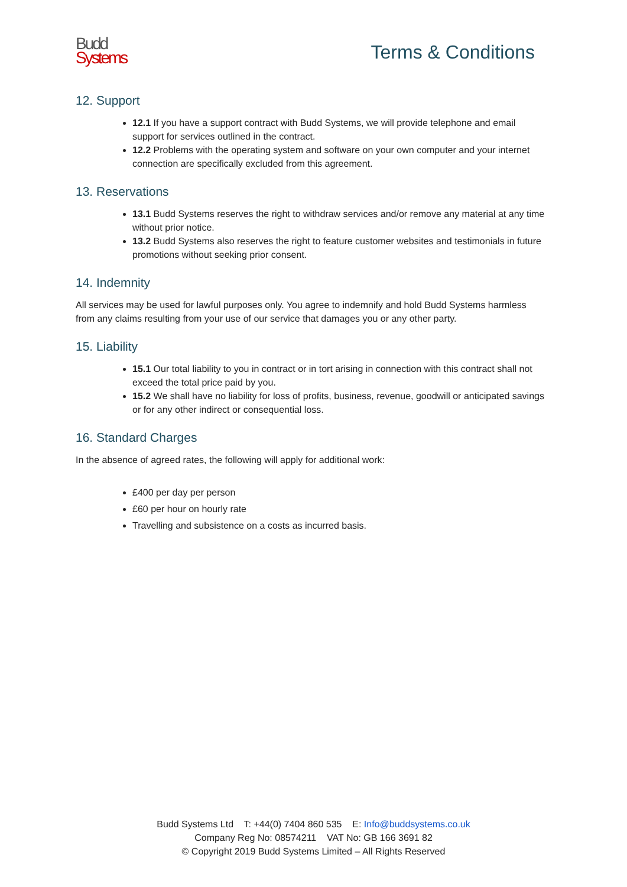Budd
Systems
Terms & Conditions
12. Support
12.1 If you have a support contract with Budd Systems, we will provide telephone and email support for services outlined in the contract.
12.2 Problems with the operating system and software on your own computer and your internet connection are specifically excluded from this agreement.
13. Reservations
13.1 Budd Systems reserves the right to withdraw services and/or remove any material at any time without prior notice.
13.2 Budd Systems also reserves the right to feature customer websites and testimonials in future promotions without seeking prior consent.
14. Indemnity
All services may be used for lawful purposes only. You agree to indemnify and hold Budd Systems harmless from any claims resulting from your use of our service that damages you or any other party.
15. Liability
15.1 Our total liability to you in contract or in tort arising in connection with this contract shall not exceed the total price paid by you.
15.2 We shall have no liability for loss of profits, business, revenue, goodwill or anticipated savings or for any other indirect or consequential loss.
16. Standard Charges
In the absence of agreed rates, the following will apply for additional work:
£400 per day per person
£60 per hour on hourly rate
Travelling and subsistence on a costs as incurred basis.
Budd Systems Ltd T: +44(0) 7404 860 535 E: Info@buddsystems.co.uk
Company Reg No: 08574211 VAT No: GB 166 3691 82
© Copyright 2019 Budd Systems Limited – All Rights Reserved